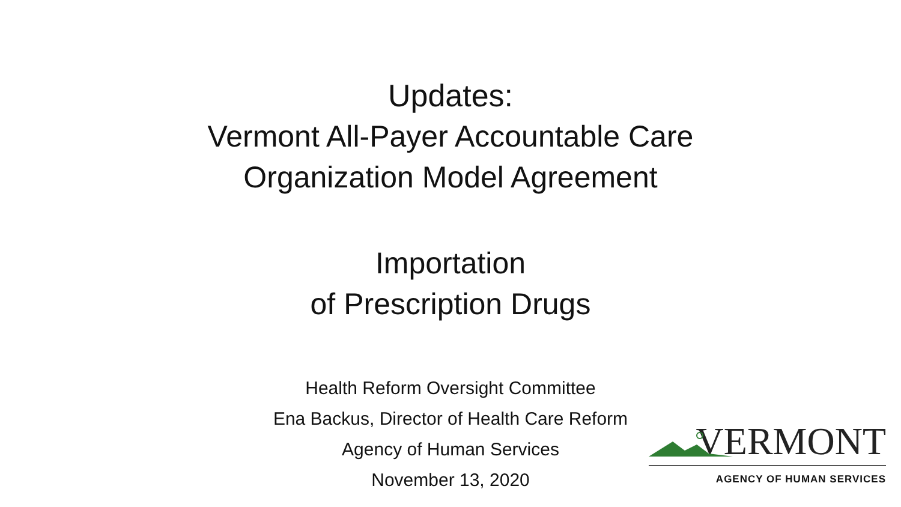Updates:
Vermont All-Payer Accountable Care
Organization Model Agreement
Importation
of Prescription Drugs
Health Reform Oversight Committee
Ena Backus, Director of Health Care Reform
Agency of Human Services
November 13, 2020
VERMONT
AGENCY OF HUMAN SERVICES